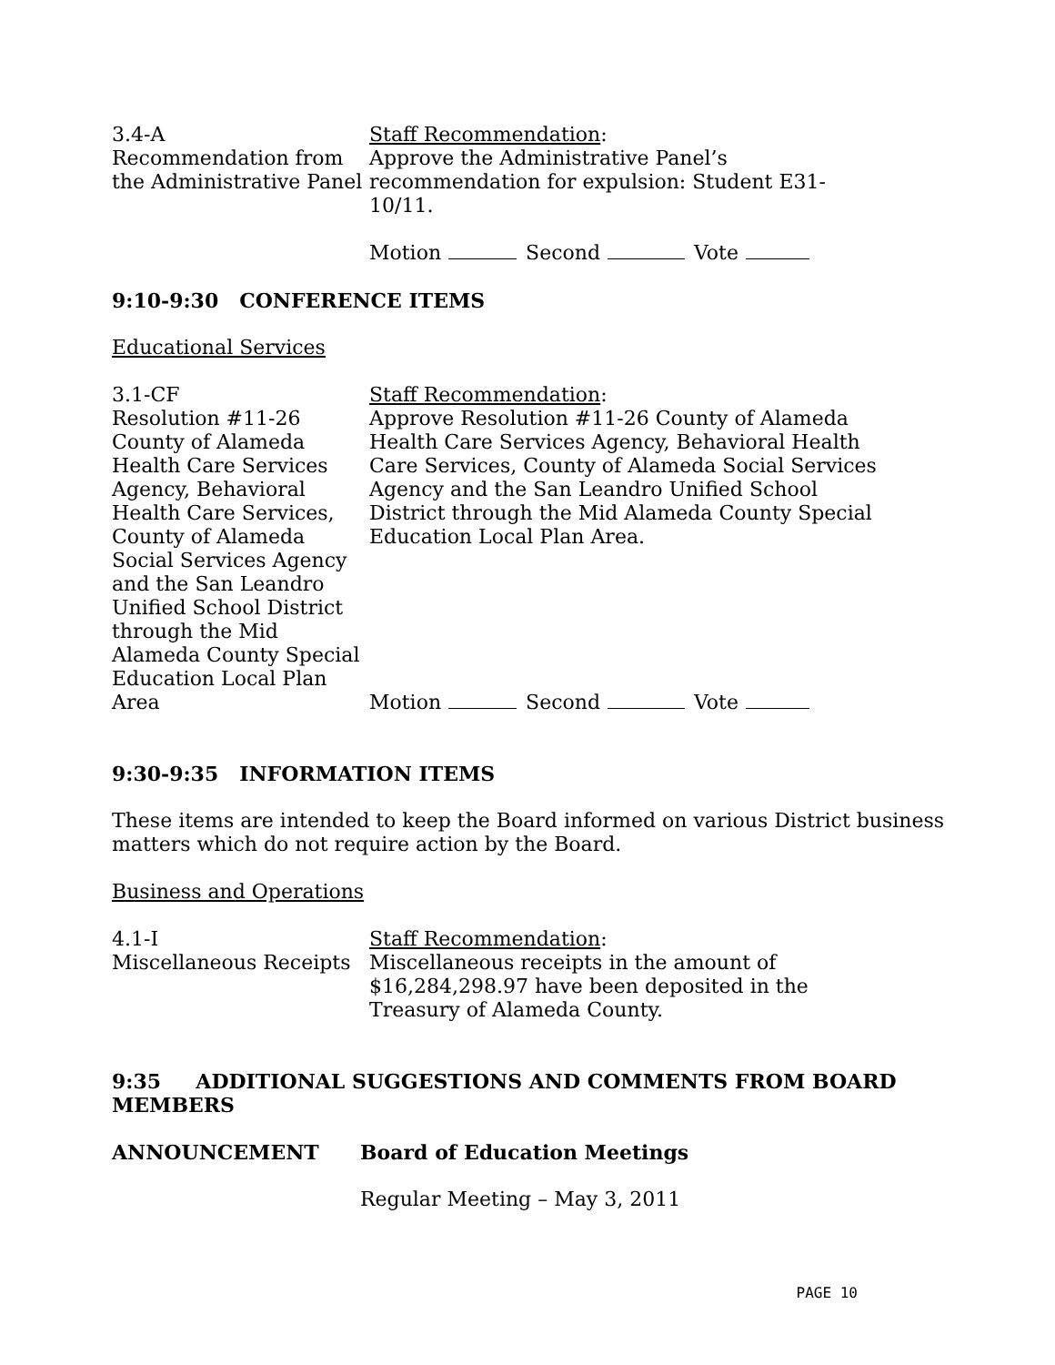3.4-A
Recommendation from the Administrative Panel
Staff Recommendation:
Approve the Administrative Panel’s recommendation for expulsion: Student E31-10/11.
Motion Second Vote
9:10-9:30 CONFERENCE ITEMS
Educational Services
3.1-CF
Resolution #11-26 County of Alameda Health Care Services Agency, Behavioral Health Care Services, County of Alameda Social Services Agency and the San Leandro Unified School District through the Mid Alameda County Special Education Local Plan Area
Staff Recommendation:
Approve Resolution #11-26 County of Alameda Health Care Services Agency, Behavioral Health Care Services, County of Alameda Social Services Agency and the San Leandro Unified School District through the Mid Alameda County Special Education Local Plan Area.
Motion Second Vote
9:30-9:35 INFORMATION ITEMS
These items are intended to keep the Board informed on various District business matters which do not require action by the Board.
Business and Operations
4.1-I
Miscellaneous Receipts
Staff Recommendation:
Miscellaneous receipts in the amount of $16,284,298.97 have been deposited in the Treasury of Alameda County.
9:35 ADDITIONAL SUGGESTIONS AND COMMENTS FROM BOARD MEMBERS
ANNOUNCEMENT Board of Education Meetings
Regular Meeting – May 3, 2011
PAGE 10